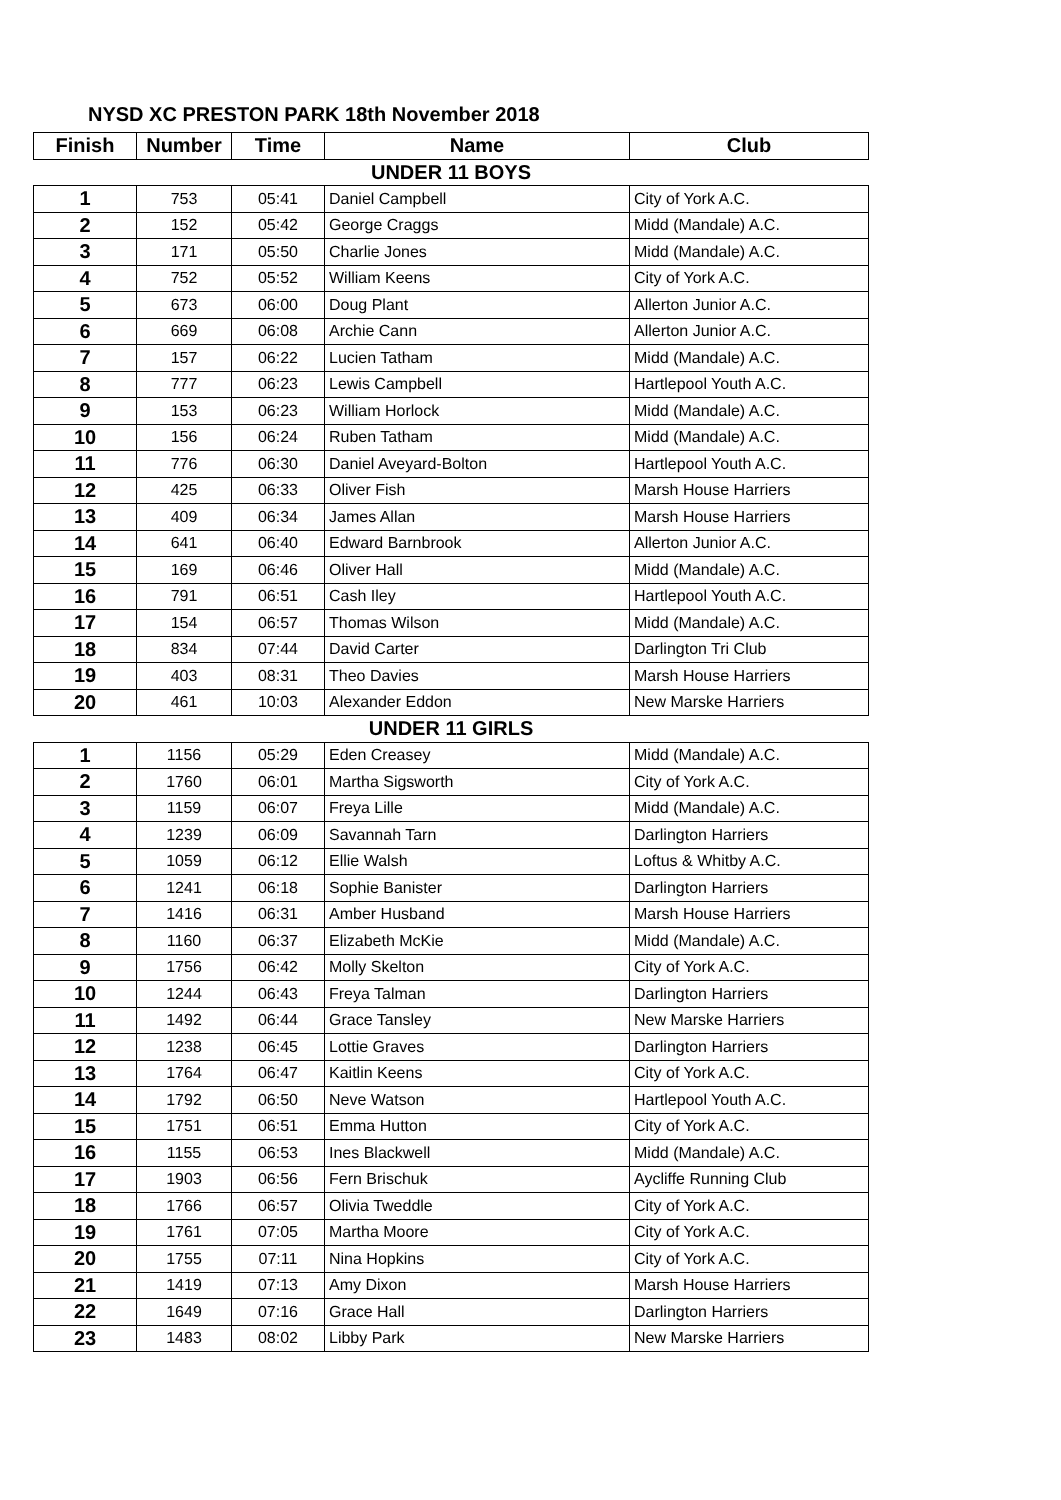NYSD XC PRESTON PARK 18th November 2018
| Finish | Number | Time | Name | Club |
| --- | --- | --- | --- | --- |
| UNDER 11 BOYS | | | | |
| 1 | 753 | 05:41 | Daniel Campbell | City of York A.C. |
| 2 | 152 | 05:42 | George Craggs | Midd (Mandale) A.C. |
| 3 | 171 | 05:50 | Charlie Jones | Midd (Mandale) A.C. |
| 4 | 752 | 05:52 | William Keens | City of York A.C. |
| 5 | 673 | 06:00 | Doug Plant | Allerton Junior A.C. |
| 6 | 669 | 06:08 | Archie Cann | Allerton Junior A.C. |
| 7 | 157 | 06:22 | Lucien Tatham | Midd (Mandale) A.C. |
| 8 | 777 | 06:23 | Lewis Campbell | Hartlepool Youth A.C. |
| 9 | 153 | 06:23 | William Horlock | Midd (Mandale) A.C. |
| 10 | 156 | 06:24 | Ruben Tatham | Midd (Mandale) A.C. |
| 11 | 776 | 06:30 | Daniel Aveyard-Bolton | Hartlepool Youth A.C. |
| 12 | 425 | 06:33 | Oliver Fish | Marsh House Harriers |
| 13 | 409 | 06:34 | James Allan | Marsh House Harriers |
| 14 | 641 | 06:40 | Edward Barnbrook | Allerton Junior A.C. |
| 15 | 169 | 06:46 | Oliver Hall | Midd (Mandale) A.C. |
| 16 | 791 | 06:51 | Cash Iley | Hartlepool Youth A.C. |
| 17 | 154 | 06:57 | Thomas Wilson | Midd (Mandale) A.C. |
| 18 | 834 | 07:44 | David Carter | Darlington Tri Club |
| 19 | 403 | 08:31 | Theo Davies | Marsh House Harriers |
| 20 | 461 | 10:03 | Alexander Eddon | New Marske Harriers |
| UNDER 11 GIRLS | | | | |
| 1 | 1156 | 05:29 | Eden Creasey | Midd (Mandale) A.C. |
| 2 | 1760 | 06:01 | Martha Sigsworth | City of York A.C. |
| 3 | 1159 | 06:07 | Freya Lille | Midd (Mandale) A.C. |
| 4 | 1239 | 06:09 | Savannah Tarn | Darlington Harriers |
| 5 | 1059 | 06:12 | Ellie Walsh | Loftus & Whitby A.C. |
| 6 | 1241 | 06:18 | Sophie Banister | Darlington Harriers |
| 7 | 1416 | 06:31 | Amber Husband | Marsh House Harriers |
| 8 | 1160 | 06:37 | Elizabeth McKie | Midd (Mandale) A.C. |
| 9 | 1756 | 06:42 | Molly Skelton | City of York A.C. |
| 10 | 1244 | 06:43 | Freya Talman | Darlington Harriers |
| 11 | 1492 | 06:44 | Grace Tansley | New Marske Harriers |
| 12 | 1238 | 06:45 | Lottie Graves | Darlington Harriers |
| 13 | 1764 | 06:47 | Kaitlin Keens | City of York A.C. |
| 14 | 1792 | 06:50 | Neve Watson | Hartlepool Youth A.C. |
| 15 | 1751 | 06:51 | Emma Hutton | City of York A.C. |
| 16 | 1155 | 06:53 | Ines Blackwell | Midd (Mandale) A.C. |
| 17 | 1903 | 06:56 | Fern Brischuk | Aycliffe Running Club |
| 18 | 1766 | 06:57 | Olivia Tweddle | City of York A.C. |
| 19 | 1761 | 07:05 | Martha Moore | City of York A.C. |
| 20 | 1755 | 07:11 | Nina Hopkins | City of York A.C. |
| 21 | 1419 | 07:13 | Amy Dixon | Marsh House Harriers |
| 22 | 1649 | 07:16 | Grace Hall | Darlington Harriers |
| 23 | 1483 | 08:02 | Libby Park | New Marske Harriers |